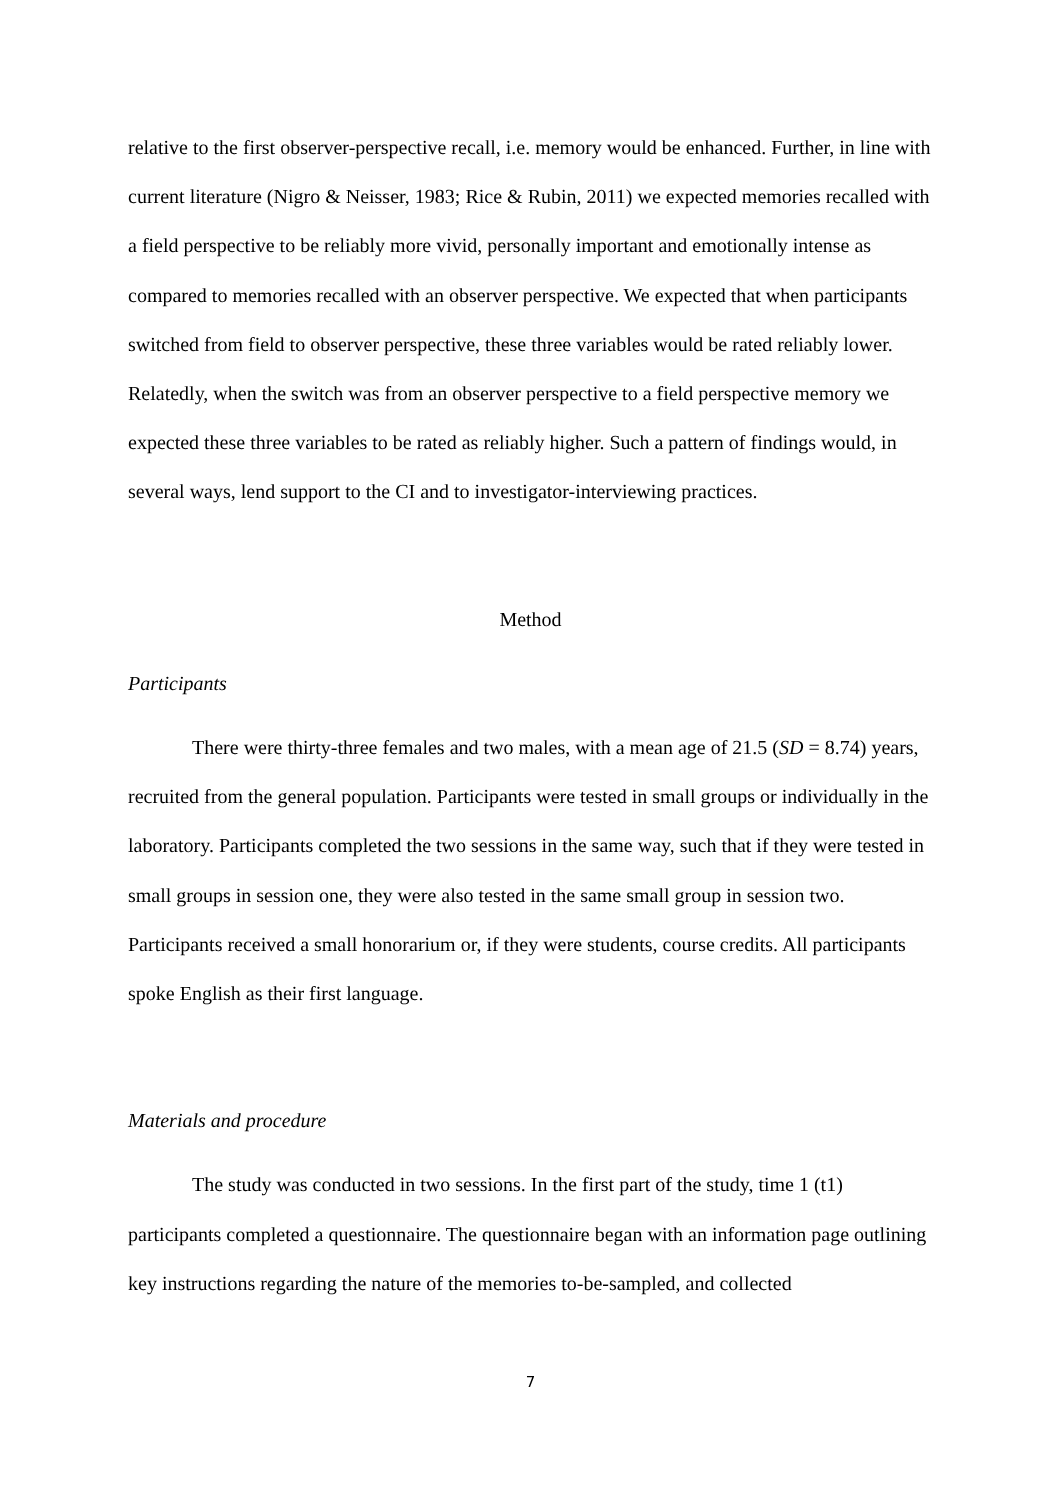relative to the first observer-perspective recall, i.e. memory would be enhanced. Further, in line with current literature (Nigro & Neisser, 1983; Rice & Rubin, 2011) we expected memories recalled with a field perspective to be reliably more vivid, personally important and emotionally intense as compared to memories recalled with an observer perspective. We expected that when participants switched from field to observer perspective, these three variables would be rated reliably lower. Relatedly, when the switch was from an observer perspective to a field perspective memory we expected these three variables to be rated as reliably higher. Such a pattern of findings would, in several ways, lend support to the CI and to investigator-interviewing practices.
Method
Participants
There were thirty-three females and two males, with a mean age of 21.5 (SD = 8.74) years, recruited from the general population. Participants were tested in small groups or individually in the laboratory. Participants completed the two sessions in the same way, such that if they were tested in small groups in session one, they were also tested in the same small group in session two. Participants received a small honorarium or, if they were students, course credits. All participants spoke English as their first language.
Materials and procedure
The study was conducted in two sessions. In the first part of the study, time 1 (t1) participants completed a questionnaire. The questionnaire began with an information page outlining key instructions regarding the nature of the memories to-be-sampled, and collected
7